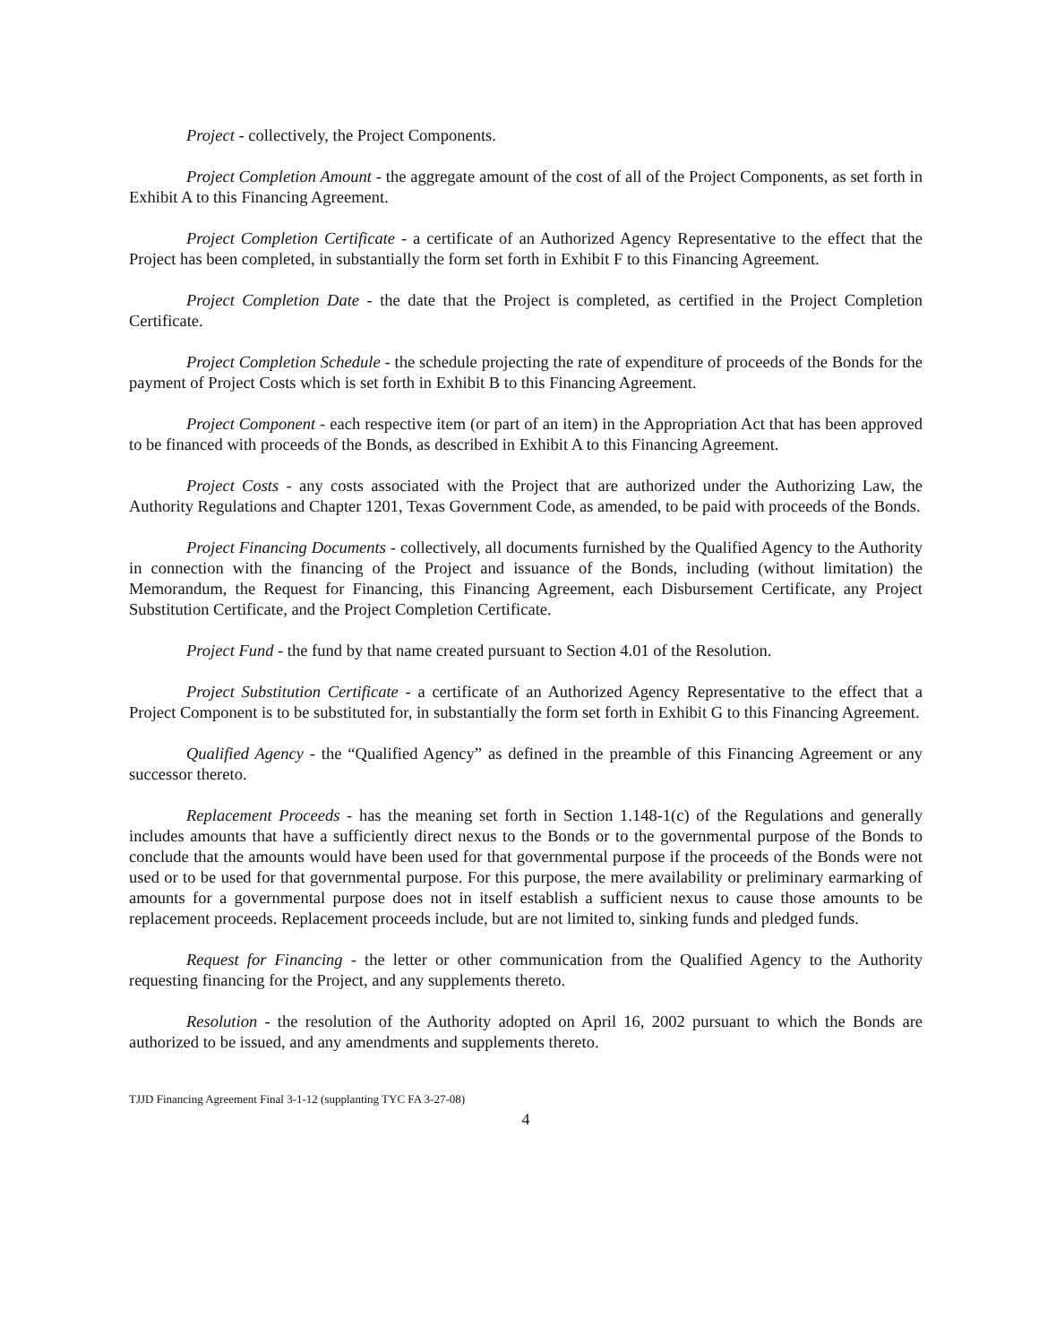Project - collectively, the Project Components.
Project Completion Amount - the aggregate amount of the cost of all of the Project Components, as set forth in Exhibit A to this Financing Agreement.
Project Completion Certificate - a certificate of an Authorized Agency Representative to the effect that the Project has been completed, in substantially the form set forth in Exhibit F to this Financing Agreement.
Project Completion Date - the date that the Project is completed, as certified in the Project Completion Certificate.
Project Completion Schedule - the schedule projecting the rate of expenditure of proceeds of the Bonds for the payment of Project Costs which is set forth in Exhibit B to this Financing Agreement.
Project Component - each respective item (or part of an item) in the Appropriation Act that has been approved to be financed with proceeds of the Bonds, as described in Exhibit A to this Financing Agreement.
Project Costs - any costs associated with the Project that are authorized under the Authorizing Law, the Authority Regulations and Chapter 1201, Texas Government Code, as amended, to be paid with proceeds of the Bonds.
Project Financing Documents - collectively, all documents furnished by the Qualified Agency to the Authority in connection with the financing of the Project and issuance of the Bonds, including (without limitation) the Memorandum, the Request for Financing, this Financing Agreement, each Disbursement Certificate, any Project Substitution Certificate, and the Project Completion Certificate.
Project Fund - the fund by that name created pursuant to Section 4.01 of the Resolution.
Project Substitution Certificate - a certificate of an Authorized Agency Representative to the effect that a Project Component is to be substituted for, in substantially the form set forth in Exhibit G to this Financing Agreement.
Qualified Agency - the “Qualified Agency” as defined in the preamble of this Financing Agreement or any successor thereto.
Replacement Proceeds - has the meaning set forth in Section 1.148-1(c) of the Regulations and generally includes amounts that have a sufficiently direct nexus to the Bonds or to the governmental purpose of the Bonds to conclude that the amounts would have been used for that governmental purpose if the proceeds of the Bonds were not used or to be used for that governmental purpose. For this purpose, the mere availability or preliminary earmarking of amounts for a governmental purpose does not in itself establish a sufficient nexus to cause those amounts to be replacement proceeds. Replacement proceeds include, but are not limited to, sinking funds and pledged funds.
Request for Financing - the letter or other communication from the Qualified Agency to the Authority requesting financing for the Project, and any supplements thereto.
Resolution - the resolution of the Authority adopted on April 16, 2002 pursuant to which the Bonds are authorized to be issued, and any amendments and supplements thereto.
TJJD Financing Agreement Final 3-1-12 (supplanting TYC FA 3-27-08)
4